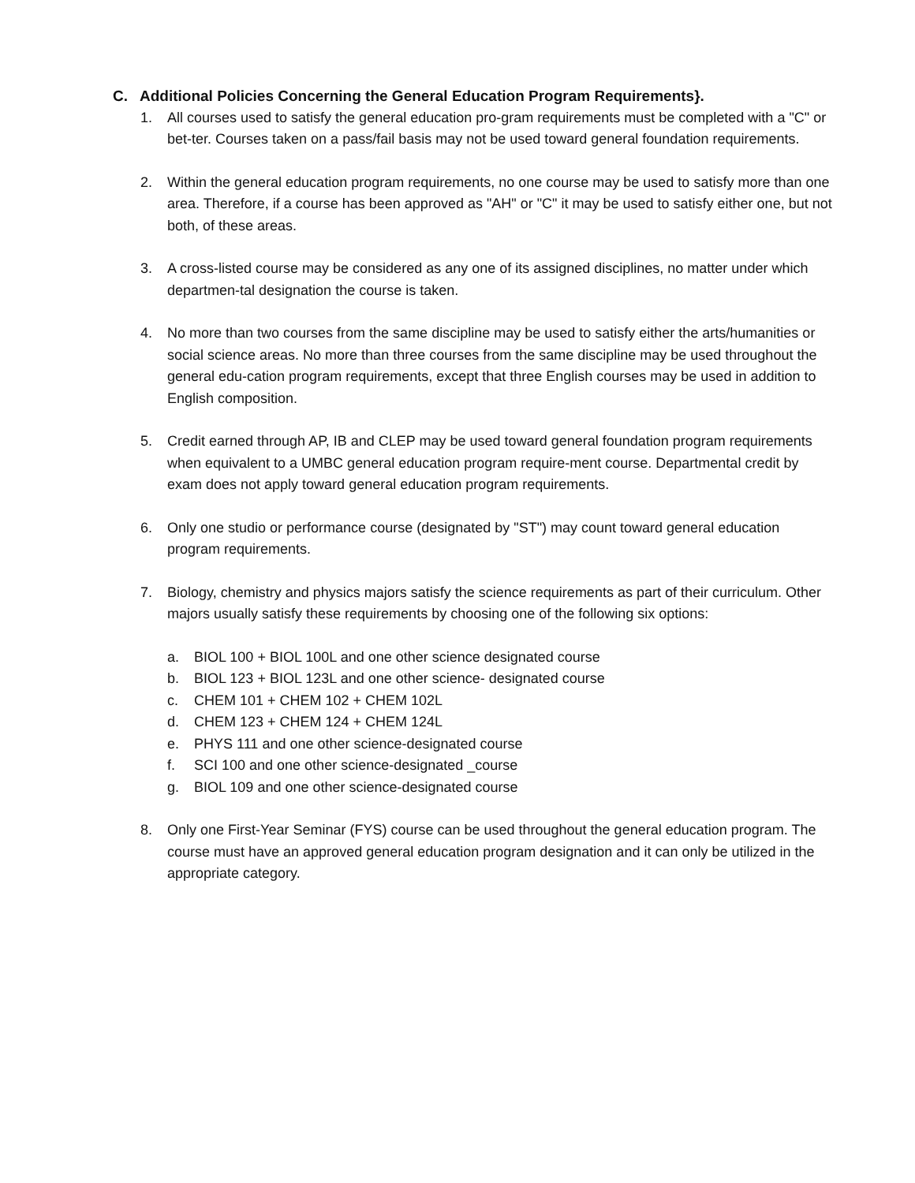C. Additional Policies Concerning the General Education Program Requirements}.
1. All courses used to satisfy the general education pro-gram requirements must be completed with a "C" or bet-ter. Courses taken on a pass/fail basis may not be used toward general foundation requirements.
2. Within the general education program requirements, no one course may be used to satisfy more than one area. Therefore, if a course has been approved as "AH" or "C" it may be used to satisfy either one, but not both, of these areas.
3. A cross-listed course may be considered as any one of its assigned disciplines, no matter under which departmen-tal designation the course is taken.
4. No more than two courses from the same discipline may be used to satisfy either the arts/humanities or social science areas. No more than three courses from the same discipline may be used throughout the general edu-cation program requirements, except that three English courses may be used in addition to English composition.
5. Credit earned through AP, IB and CLEP may be used toward general foundation program requirements when equivalent to a UMBC general education program require-ment course. Departmental credit by exam does not apply toward general education program requirements.
6. Only one studio or performance course (designated by "ST") may count toward general education program requirements.
7. Biology, chemistry and physics majors satisfy the science requirements as part of their curriculum. Other majors usually satisfy these requirements by choosing one of the following six options:
a. BIOL 100 + BIOL 100L and one other science designated course
b. BIOL 123 + BIOL 123L and one other science- designated course
c. CHEM 101 + CHEM 102 + CHEM 102L
d. CHEM 123 + CHEM 124 + CHEM 124L
e. PHYS 111 and one other science-designated course
f. SCI 100 and one other science-designated _course
g. BIOL 109 and one other science-designated course
8. Only one First-Year Seminar (FYS) course can be used throughout the general education program. The course must have an approved general education program designation and it can only be utilized in the appropriate category.